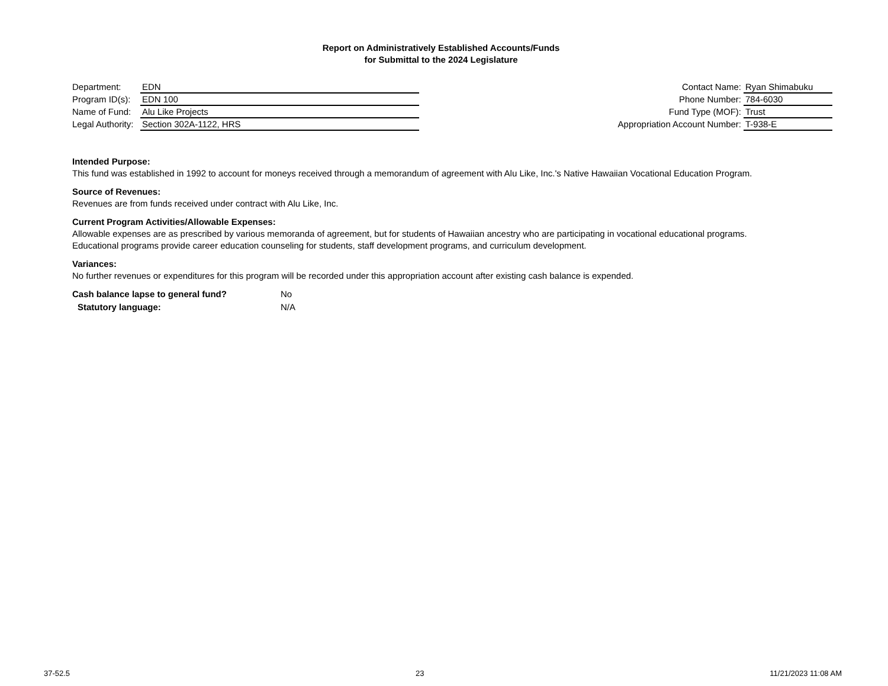Report on Administratively Established Accounts/Funds
for Submittal to the 2024 Legislature
Department: EDN
Program ID(s): EDN 100
Name of Fund: Alu Like Projects
Legal Authority: Section 302A-1122, HRS
Contact Name: Ryan Shimabuku
Phone Number: 784-6030
Fund Type (MOF): Trust
Appropriation Account Number: T-938-E
Intended Purpose:
This fund was established in 1992 to account for moneys received through a memorandum of agreement with Alu Like, Inc.'s Native Hawaiian Vocational Education Program.
Source of Revenues:
Revenues are from funds received under contract with Alu Like, Inc.
Current Program Activities/Allowable Expenses:
Allowable expenses are as prescribed by various memoranda of agreement, but for students of Hawaiian ancestry who are participating in vocational educational programs.
Educational programs provide career education counseling for students, staff development programs, and curriculum development.
Variances:
No further revenues or expenditures for this program will be recorded under this appropriation account after existing cash balance is expended.
Cash balance lapse to general fund? No
Statutory language: N/A
37-52.5 23 11/21/2023 11:08 AM